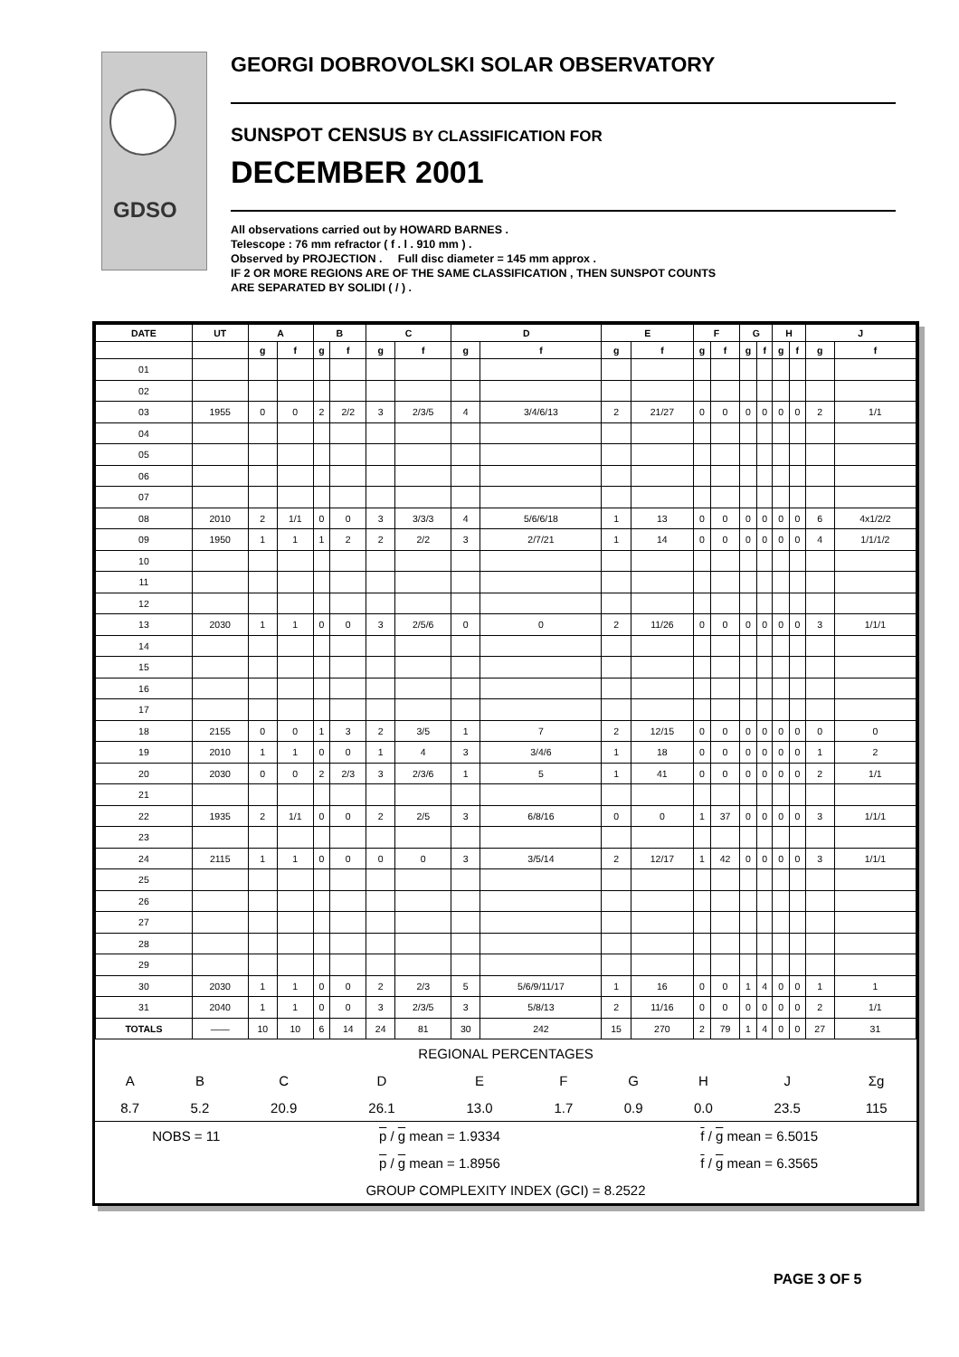GDSO
GEORGI DOBROVOLSKI SOLAR OBSERVATORY
SUNSPOT CENSUS BY CLASSIFICATION FOR
DECEMBER 2001
All observations carried out by HOWARD BARNES .
Telescope : 76 mm refractor ( f . l . 910 mm ) .
Observed by PROJECTION . Full disc diameter = 145 mm approx .
IF 2 OR MORE REGIONS ARE OF THE SAME CLASSIFICATION , THEN SUNSPOT COUNTS
ARE SEPARATED BY SOLIDI ( / ) .
| DATE | UT | A | | B | | C | | D | | E | | F | | G | | H | | J | |
| --- | --- | --- | --- | --- | --- | --- | --- | --- | --- | --- | --- | --- | --- | --- | --- | --- | --- | --- | --- |
| | | g | f | g | f | g | f | g | f | g | f | g | f | g | f | g | f | g | f |
| 01 | | | | | | | | | | | | | | | | | | | |
| 02 | | | | | | | | | | | | | | | | | | | |
| 03 | 1955 | 0 | 0 | 2 | 2/2 | 3 | 2/3/5 | 4 | 3/4/6/13 | 2 | 21/27 | 0 | 0 | 0 | 0 | 0 | 0 | 2 | 1/1 |
| 04 | | | | | | | | | | | | | | | | | | | |
| 05 | | | | | | | | | | | | | | | | | | | |
| 06 | | | | | | | | | | | | | | | | | | | |
| 07 | | | | | | | | | | | | | | | | | | | |
| 08 | 2010 | 2 | 1/1 | 0 | 0 | 3 | 3/3/3 | 4 | 5/6/6/18 | 1 | 13 | 0 | 0 | 0 | 0 | 0 | 0 | 6 | 4x1/2/2 |
| 09 | 1950 | 1 | 1 | 1 | 2 | 2 | 2/2 | 3 | 2/7/21 | 1 | 14 | 0 | 0 | 0 | 0 | 0 | 0 | 4 | 1/1/1/2 |
| 10 | | | | | | | | | | | | | | | | | | | |
| 11 | | | | | | | | | | | | | | | | | | | |
| 12 | | | | | | | | | | | | | | | | | | | |
| 13 | 2030 | 1 | 1 | 0 | 0 | 3 | 2/5/6 | 0 | 0 | 2 | 11/26 | 0 | 0 | 0 | 0 | 0 | 0 | 3 | 1/1/1 |
| 14 | | | | | | | | | | | | | | | | | | | |
| 15 | | | | | | | | | | | | | | | | | | | |
| 16 | | | | | | | | | | | | | | | | | | | |
| 17 | | | | | | | | | | | | | | | | | | | |
| 18 | 2155 | 0 | 0 | 1 | 3 | 2 | 3/5 | 1 | 7 | 2 | 12/15 | 0 | 0 | 0 | 0 | 0 | 0 | 0 | 0 |
| 19 | 2010 | 1 | 1 | 0 | 0 | 1 | 4 | 3 | 3/4/6 | 1 | 18 | 0 | 0 | 0 | 0 | 0 | 0 | 1 | 2 |
| 20 | 2030 | 0 | 0 | 2 | 2/3 | 3 | 2/3/6 | 1 | 5 | 1 | 41 | 0 | 0 | 0 | 0 | 0 | 0 | 2 | 1/1 |
| 21 | | | | | | | | | | | | | | | | | | | |
| 22 | 1935 | 2 | 1/1 | 0 | 0 | 2 | 2/5 | 3 | 6/8/16 | 0 | 0 | 1 | 37 | 0 | 0 | 0 | 0 | 3 | 1/1/1 |
| 23 | | | | | | | | | | | | | | | | | | | |
| 24 | 2115 | 1 | 1 | 0 | 0 | 0 | 0 | 3 | 3/5/14 | 2 | 12/17 | 1 | 42 | 0 | 0 | 0 | 0 | 3 | 1/1/1 |
| 25 | | | | | | | | | | | | | | | | | | | |
| 26 | | | | | | | | | | | | | | | | | | | |
| 27 | | | | | | | | | | | | | | | | | | | |
| 28 | | | | | | | | | | | | | | | | | | | |
| 29 | | | | | | | | | | | | | | | | | | | |
| 30 | 2030 | 1 | 1 | 0 | 0 | 2 | 2/3 | 5 | 5/6/9/11/17 | 1 | 16 | 0 | 0 | 1 | 4 | 0 | 0 | 1 | 1 |
| 31 | 2040 | 1 | 1 | 0 | 0 | 3 | 2/3/5 | 3 | 5/8/13 | 2 | 11/16 | 0 | 0 | 0 | 0 | 0 | 0 | 2 | 1/1 |
| TOTALS | —— | 10 | 10 | 6 | 14 | 24 | 81 | 30 | 242 | 15 | 270 | 2 | 79 | 1 | 4 | 0 | 0 | 27 | 31 |
| REGIONAL PERCENTAGES | | | | | | | | | |
| A | B | C | D | E | F | G | H | J | Σg |
| 8.7 | 5.2 | 20.9 | 26.1 | 13.0 | 1.7 | 0.9 | 0.0 | 23.5 | 115 |
| NOBS = 11 | p / g mean = 1.9334 | f / g mean = 6.5015 |
| | p / g mean = 1.8956 | f / g mean = 6.3565 |
| GROUP COMPLEXITY INDEX (GCI) = 8.2522 | | |
PAGE 3 OF 5